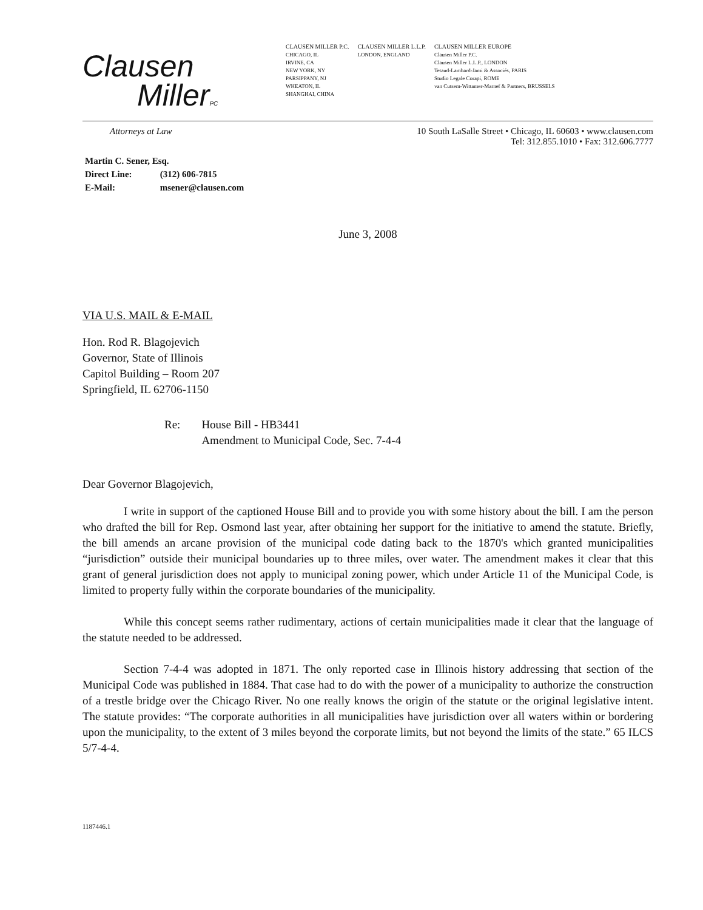Clausen
MillerPC
CLAUSEN MILLER P.C.
CHICAGO, IL
IRVINE, CA
NEW YORK, NY
PARSIPPANY, NJ
WHEATON, IL
SHANGHAI, CHINA
CLAUSEN MILLER L.L.P.
LONDON, ENGLAND
CLAUSEN MILLER EUROPE
Clausen Miller P.C.
Clausen Miller L.L.P., LONDON
Tetaud-Lambard-Jami & Associés, PARIS
Studio Legale Corapi, ROME
van Cutsem-Wittamer-Marnef & Partners, BRUSSELS
Attorneys at Law 10 South LaSalle Street • Chicago, IL 60603 • www.clausen.com
Tel: 312.855.1010 • Fax: 312.606.7777
Martin C. Sener, Esq.
Direct Line: (312) 606-7815
E-Mail: msener@clausen.com
June 3, 2008
VIA U.S. MAIL & E-MAIL
Hon. Rod R. Blagojevich
Governor, State of Illinois
Capitol Building – Room 207
Springfield, IL 62706-1150
Re: House Bill - HB3441
Amendment to Municipal Code, Sec. 7-4-4
Dear Governor Blagojevich,
I write in support of the captioned House Bill and to provide you with some history about the bill. I am the person who drafted the bill for Rep. Osmond last year, after obtaining her support for the initiative to amend the statute. Briefly, the bill amends an arcane provision of the municipal code dating back to the 1870's which granted municipalities “jurisdiction” outside their municipal boundaries up to three miles, over water. The amendment makes it clear that this grant of general jurisdiction does not apply to municipal zoning power, which under Article 11 of the Municipal Code, is limited to property fully within the corporate boundaries of the municipality.
While this concept seems rather rudimentary, actions of certain municipalities made it clear that the language of the statute needed to be addressed.
Section 7-4-4 was adopted in 1871. The only reported case in Illinois history addressing that section of the Municipal Code was published in 1884. That case had to do with the power of a municipality to authorize the construction of a trestle bridge over the Chicago River. No one really knows the origin of the statute or the original legislative intent. The statute provides: “The corporate authorities in all municipalities have jurisdiction over all waters within or bordering upon the municipality, to the extent of 3 miles beyond the corporate limits, but not beyond the limits of the state.” 65 ILCS 5/7-4-4.
1187446.1